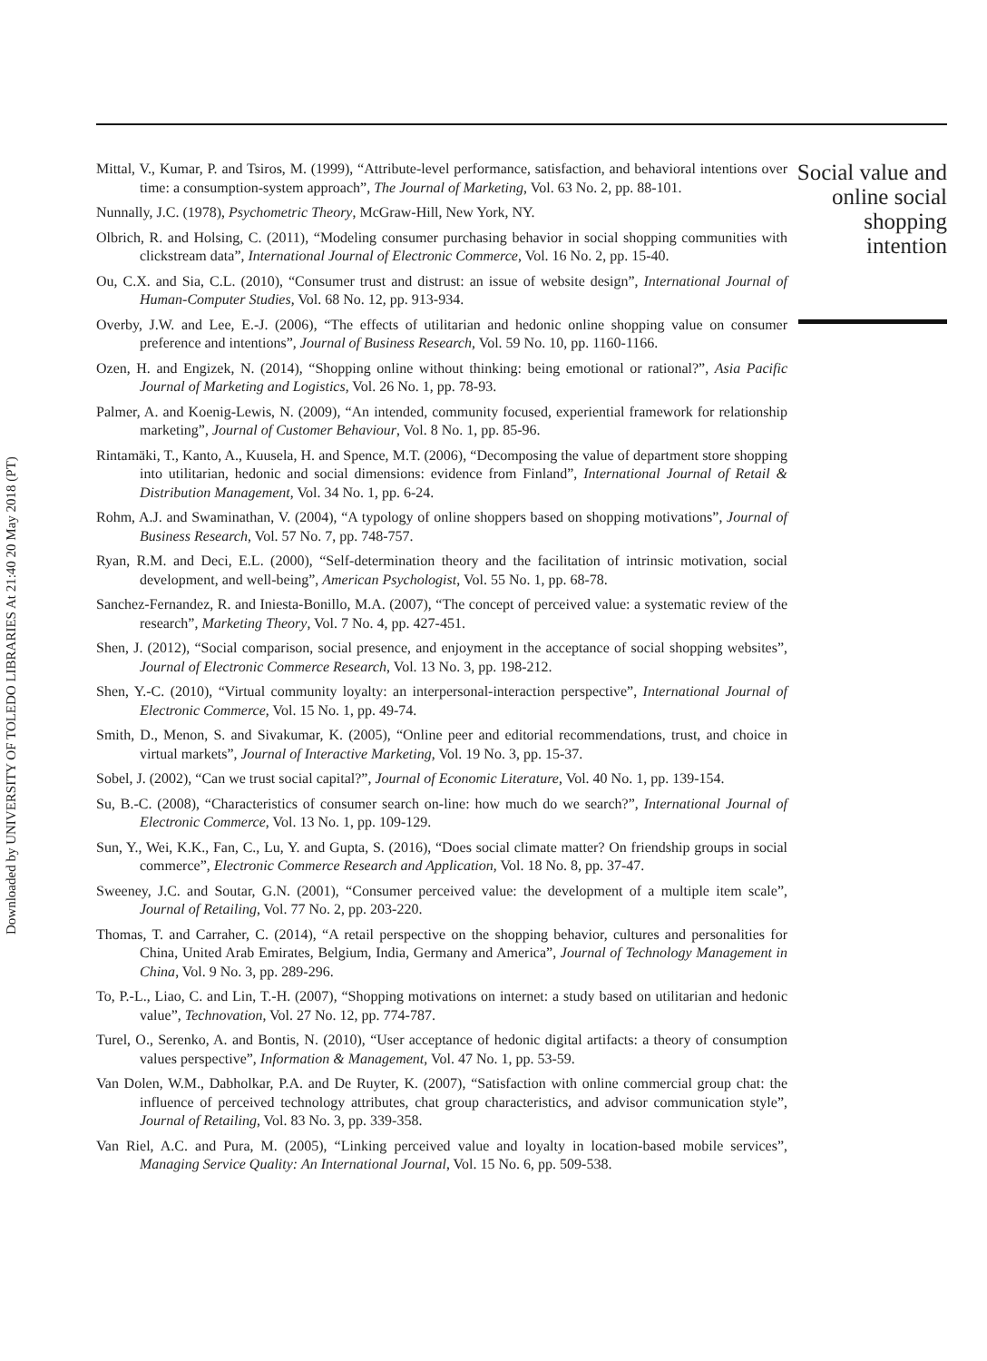Mittal, V., Kumar, P. and Tsiros, M. (1999), “Attribute-level performance, satisfaction, and behavioral intentions over time: a consumption-system approach”, The Journal of Marketing, Vol. 63 No. 2, pp. 88-101.
Nunnally, J.C. (1978), Psychometric Theory, McGraw-Hill, New York, NY.
Olbrich, R. and Holsing, C. (2011), “Modeling consumer purchasing behavior in social shopping communities with clickstream data”, International Journal of Electronic Commerce, Vol. 16 No. 2, pp. 15-40.
Ou, C.X. and Sia, C.L. (2010), “Consumer trust and distrust: an issue of website design”, International Journal of Human-Computer Studies, Vol. 68 No. 12, pp. 913-934.
Overby, J.W. and Lee, E.-J. (2006), “The effects of utilitarian and hedonic online shopping value on consumer preference and intentions”, Journal of Business Research, Vol. 59 No. 10, pp. 1160-1166.
Ozen, H. and Engizek, N. (2014), “Shopping online without thinking: being emotional or rational?”, Asia Pacific Journal of Marketing and Logistics, Vol. 26 No. 1, pp. 78-93.
Palmer, A. and Koenig-Lewis, N. (2009), “An intended, community focused, experiential framework for relationship marketing”, Journal of Customer Behaviour, Vol. 8 No. 1, pp. 85-96.
Rintamäki, T., Kanto, A., Kuusela, H. and Spence, M.T. (2006), “Decomposing the value of department store shopping into utilitarian, hedonic and social dimensions: evidence from Finland”, International Journal of Retail & Distribution Management, Vol. 34 No. 1, pp. 6-24.
Rohm, A.J. and Swaminathan, V. (2004), “A typology of online shoppers based on shopping motivations”, Journal of Business Research, Vol. 57 No. 7, pp. 748-757.
Ryan, R.M. and Deci, E.L. (2000), “Self-determination theory and the facilitation of intrinsic motivation, social development, and well-being”, American Psychologist, Vol. 55 No. 1, pp. 68-78.
Sanchez-Fernandez, R. and Iniesta-Bonillo, M.A. (2007), “The concept of perceived value: a systematic review of the research”, Marketing Theory, Vol. 7 No. 4, pp. 427-451.
Shen, J. (2012), “Social comparison, social presence, and enjoyment in the acceptance of social shopping websites”, Journal of Electronic Commerce Research, Vol. 13 No. 3, pp. 198-212.
Shen, Y.-C. (2010), “Virtual community loyalty: an interpersonal-interaction perspective”, International Journal of Electronic Commerce, Vol. 15 No. 1, pp. 49-74.
Smith, D., Menon, S. and Sivakumar, K. (2005), “Online peer and editorial recommendations, trust, and choice in virtual markets”, Journal of Interactive Marketing, Vol. 19 No. 3, pp. 15-37.
Sobel, J. (2002), “Can we trust social capital?”, Journal of Economic Literature, Vol. 40 No. 1, pp. 139-154.
Su, B.-C. (2008), “Characteristics of consumer search on-line: how much do we search?”, International Journal of Electronic Commerce, Vol. 13 No. 1, pp. 109-129.
Sun, Y., Wei, K.K., Fan, C., Lu, Y. and Gupta, S. (2016), “Does social climate matter? On friendship groups in social commerce”, Electronic Commerce Research and Application, Vol. 18 No. 8, pp. 37-47.
Sweeney, J.C. and Soutar, G.N. (2001), “Consumer perceived value: the development of a multiple item scale”, Journal of Retailing, Vol. 77 No. 2, pp. 203-220.
Thomas, T. and Carraher, C. (2014), “A retail perspective on the shopping behavior, cultures and personalities for China, United Arab Emirates, Belgium, India, Germany and America”, Journal of Technology Management in China, Vol. 9 No. 3, pp. 289-296.
To, P.-L., Liao, C. and Lin, T.-H. (2007), “Shopping motivations on internet: a study based on utilitarian and hedonic value”, Technovation, Vol. 27 No. 12, pp. 774-787.
Turel, O., Serenko, A. and Bontis, N. (2010), “User acceptance of hedonic digital artifacts: a theory of consumption values perspective”, Information & Management, Vol. 47 No. 1, pp. 53-59.
Van Dolen, W.M., Dabholkar, P.A. and De Ruyter, K. (2007), “Satisfaction with online commercial group chat: the influence of perceived technology attributes, chat group characteristics, and advisor communication style”, Journal of Retailing, Vol. 83 No. 3, pp. 339-358.
Van Riel, A.C. and Pura, M. (2005), “Linking perceived value and loyalty in location-based mobile services”, Managing Service Quality: An International Journal, Vol. 15 No. 6, pp. 509-538.
Social value and online social shopping intention
Downloaded by UNIVERSITY OF TOLEDO LIBRARIES At 21:40 20 May 2018 (PT)